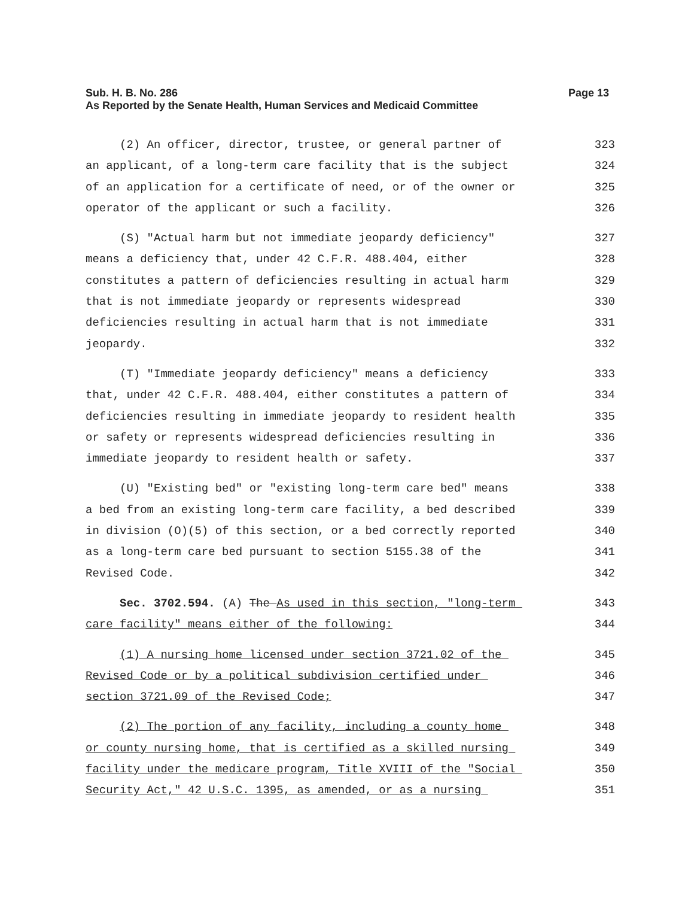Page 13 Sub. H. B. No. 286
As Reported by the Senate Health, Human Services and Medicaid Committee
(2) An officer, director, trustee, or general partner of
323
an applicant, of a long-term care facility that is the subject
324
of an application for a certificate of need, or of the owner or
325
operator of the applicant or such a facility.
326
(S) "Actual harm but not immediate jeopardy deficiency"
327
means a deficiency that, under 42 C.F.R. 488.404, either
328
constitutes a pattern of deficiencies resulting in actual harm
329
that is not immediate jeopardy or represents widespread
330
deficiencies resulting in actual harm that is not immediate
331
jeopardy.
332
(T) "Immediate jeopardy deficiency" means a deficiency
333
that, under 42 C.F.R. 488.404, either constitutes a pattern of
334
deficiencies resulting in immediate jeopardy to resident health
335
or safety or represents widespread deficiencies resulting in
336
immediate jeopardy to resident health or safety.
337
(U) "Existing bed" or "existing long-term care bed" means
338
a bed from an existing long-term care facility, a bed described
339
in division (O)(5) of this section, or a bed correctly reported
340
as a long-term care bed pursuant to section 5155.38 of the
341
Revised Code.
342
Sec. 3702.594. (A) The As used in this section, "long-term
343
care facility" means either of the following:
344
(1) A nursing home licensed under section 3721.02 of the
345
Revised Code or by a political subdivision certified under
346
section 3721.09 of the Revised Code;
347
(2) The portion of any facility, including a county home
348
or county nursing home, that is certified as a skilled nursing
349
facility under the medicare program, Title XVIII of the "Social
350
Security Act," 42 U.S.C. 1395, as amended, or as a nursing
351